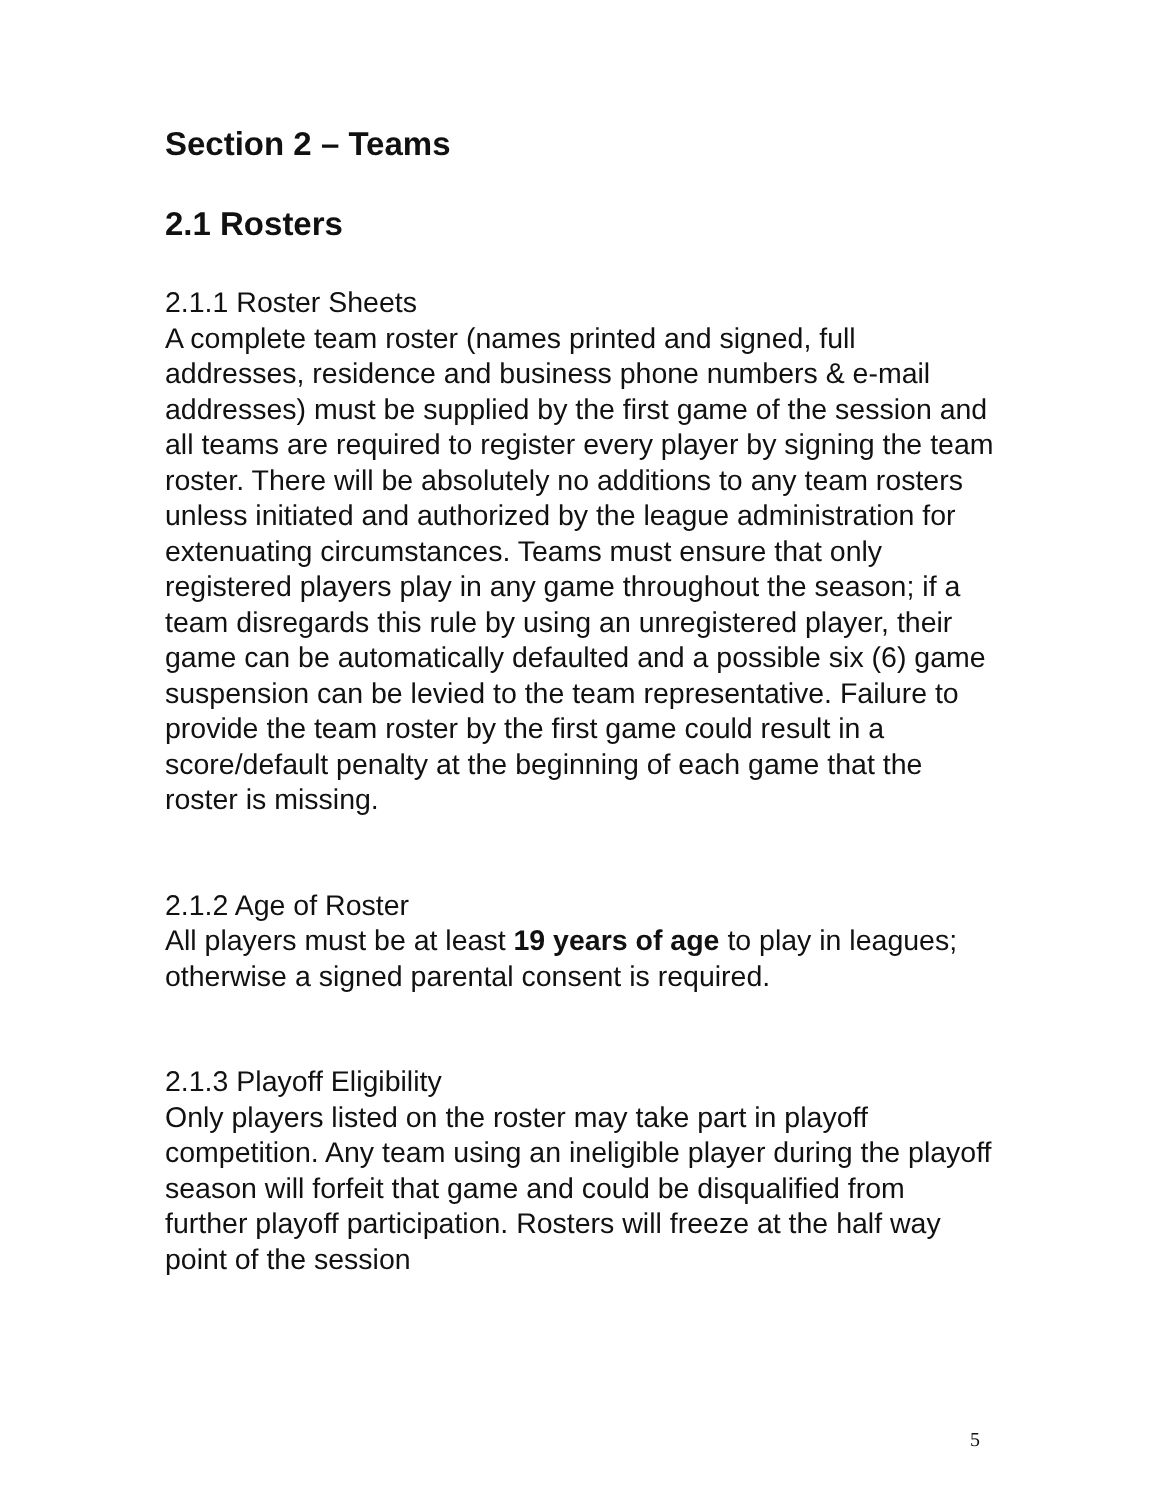Section 2 – Teams
2.1 Rosters
2.1.1 Roster Sheets
A complete team roster (names printed and signed, full addresses, residence and business phone numbers & e-mail addresses) must be supplied by the first game of the session and all teams are required to register every player by signing the team roster. There will be absolutely no additions to any team rosters unless initiated and authorized by the league administration for extenuating circumstances. Teams must ensure that only registered players play in any game throughout the season; if a team disregards this rule by using an unregistered player, their game can be automatically defaulted and a possible six (6) game suspension can be levied to the team representative. Failure to provide the team roster by the first game could result in a score/default penalty at the beginning of each game that the roster is missing.
2.1.2 Age of Roster
All players must be at least 19 years of age to play in leagues; otherwise a signed parental consent is required.
2.1.3 Playoff Eligibility
Only players listed on the roster may take part in playoff competition. Any team using an ineligible player during the playoff season will forfeit that game and could be disqualified from further playoff participation. Rosters will freeze at the half way point of the session
5